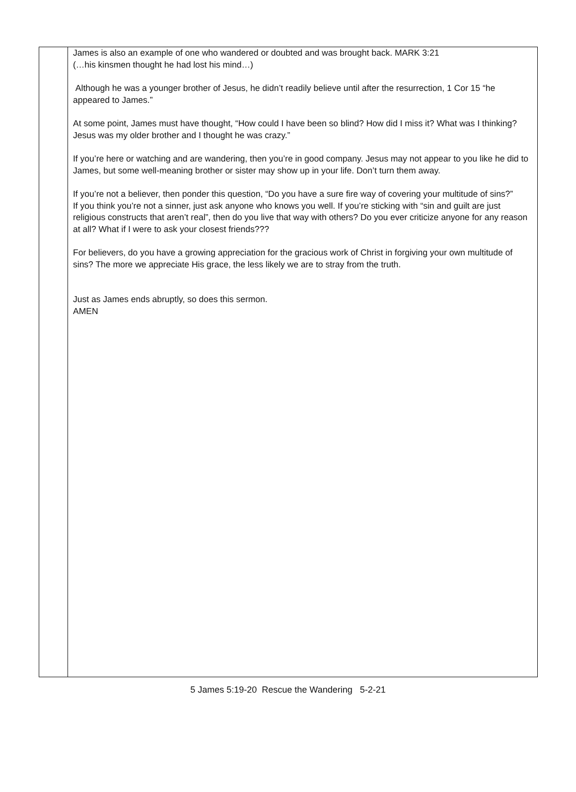| | James is also an example of one who wandered or doubted and was brought back. MARK 3:21 (…his kinsmen thought he had lost his mind…) Although he was a younger brother of Jesus, he didn’t readily believe until after the resurrection, 1 Cor 15 “he appeared to James.” At some point, James must have thought, “How could I have been so blind? How did I miss it? What was I thinking? Jesus was my older brother and I thought he was crazy.” If you’re here or watching and are wandering, then you’re in good company. Jesus may not appear to you like he did to James, but some well-meaning brother or sister may show up in your life. Don’t turn them away. If you’re not a believer, then ponder this question, “Do you have a sure fire way of covering your multitude of sins?” If you think you’re not a sinner, just ask anyone who knows you well. If you’re sticking with “sin and guilt are just religious constructs that aren’t real”, then do you live that way with others? Do you ever criticize anyone for any reason at all? What if I were to ask your closest friends??? For believers, do you have a growing appreciation for the gracious work of Christ in forgiving your own multitude of sins? The more we appreciate His grace, the less likely we are to stray from the truth. Just as James ends abruptly, so does this sermon. AMEN |
5 James 5:19-20 Rescue the Wandering 5-2-21